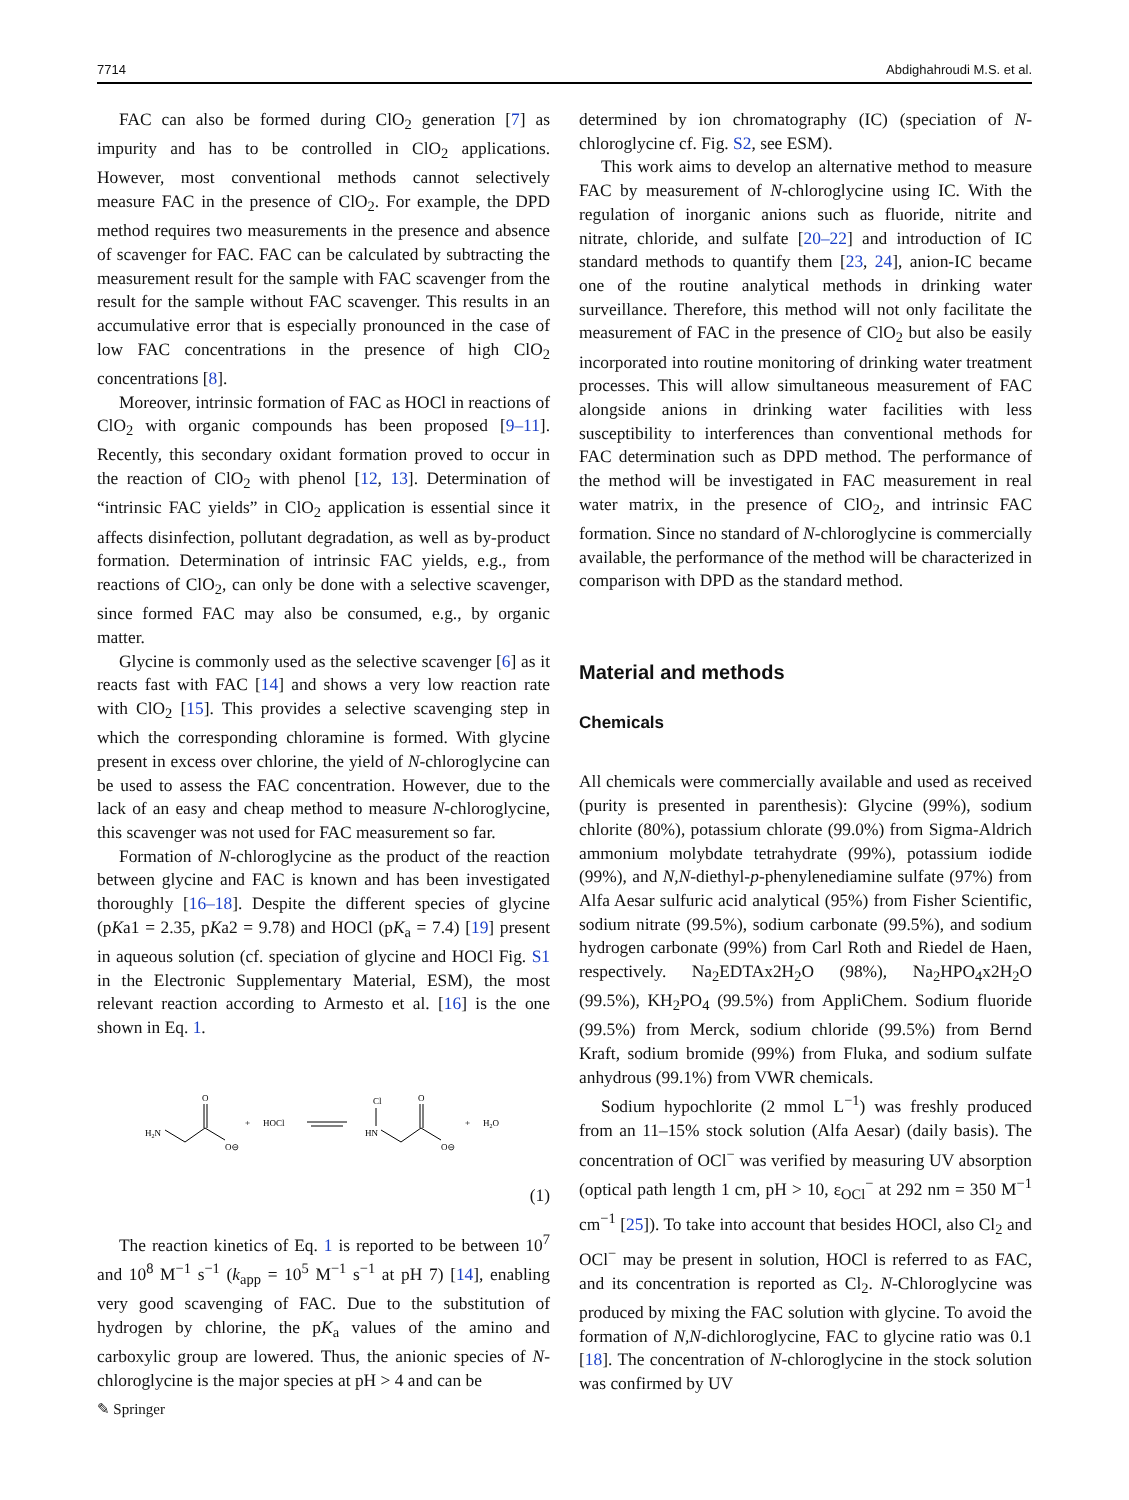7714 Abdighahroudi M.S. et al.
FAC can also be formed during ClO<sub>2</sub> generation [7] as impurity and has to be controlled in ClO<sub>2</sub> applications. However, most conventional methods cannot selectively measure FAC in the presence of ClO<sub>2</sub>. For example, the DPD method requires two measurements in the presence and absence of scavenger for FAC. FAC can be calculated by subtracting the measurement result for the sample with FAC scavenger from the result for the sample without FAC scavenger. This results in an accumulative error that is especially pronounced in the case of low FAC concentrations in the presence of high ClO<sub>2</sub> concentrations [8].
Moreover, intrinsic formation of FAC as HOCl in reactions of ClO<sub>2</sub> with organic compounds has been proposed [9–11]. Recently, this secondary oxidant formation proved to occur in the reaction of ClO<sub>2</sub> with phenol [12, 13]. Determination of “intrinsic FAC yields” in ClO<sub>2</sub> application is essential since it affects disinfection, pollutant degradation, as well as by-product formation. Determination of intrinsic FAC yields, e.g., from reactions of ClO<sub>2</sub>, can only be done with a selective scavenger, since formed FAC may also be consumed, e.g., by organic matter.
Glycine is commonly used as the selective scavenger [6] as it reacts fast with FAC [14] and shows a very low reaction rate with ClO<sub>2</sub> [15]. This provides a selective scavenging step in which the corresponding chloramine is formed. With glycine present in excess over chlorine, the yield of N-chloroglycine can be used to assess the FAC concentration. However, due to the lack of an easy and cheap method to measure N-chloroglycine, this scavenger was not used for FAC measurement so far.
Formation of N-chloroglycine as the product of the reaction between glycine and FAC is known and has been investigated thoroughly [16–18]. Despite the different species of glycine (pKa1 = 2.35, pKa2 = 9.78) and HOCl (pK<sub>a</sub> = 7.4) [19] present in aqueous solution (cf. speciation of glycine and HOCl Fig. S1 in the Electronic Supplementary Material, ESM), the most relevant reaction according to Armesto et al. [16] is the one shown in Eq. 1.
H2N
O
O⊖
+
HOCl
HN
Cl
O
O⊖
+
H2O
(1)
The reaction kinetics of Eq. 1 is reported to be between 10<sup>7</sup> and 10<sup>8</sup> M<sup>−1</sup> s<sup>−1</sup> (k<sub>app</sub> = 10<sup>5</sup> M<sup>−1</sup> s<sup>−1</sup> at pH 7) [14], enabling very good scavenging of FAC. Due to the substitution of hydrogen by chlorine, the pK<sub>a</sub> values of the amino and carboxylic group are lowered. Thus, the anionic species of N-chloroglycine is the major species at pH > 4 and can be
determined by ion chromatography (IC) (speciation of N-chloroglycine cf. Fig. S2, see ESM).
This work aims to develop an alternative method to measure FAC by measurement of N-chloroglycine using IC. With the regulation of inorganic anions such as fluoride, nitrite and nitrate, chloride, and sulfate [20–22] and introduction of IC standard methods to quantify them [23, 24], anion-IC became one of the routine analytical methods in drinking water surveillance. Therefore, this method will not only facilitate the measurement of FAC in the presence of ClO<sub>2</sub> but also be easily incorporated into routine monitoring of drinking water treatment processes. This will allow simultaneous measurement of FAC alongside anions in drinking water facilities with less susceptibility to interferences than conventional methods for FAC determination such as DPD method. The performance of the method will be investigated in FAC measurement in real water matrix, in the presence of ClO<sub>2</sub>, and intrinsic FAC formation. Since no standard of N-chloroglycine is commercially available, the performance of the method will be characterized in comparison with DPD as the standard method.
Material and methods
Chemicals
All chemicals were commercially available and used as received (purity is presented in parenthesis): Glycine (99%), sodium chlorite (80%), potassium chlorate (99.0%) from Sigma-Aldrich ammonium molybdate tetrahydrate (99%), potassium iodide (99%), and N,N-diethyl-p-phenylenediamine sulfate (97%) from Alfa Aesar sulfuric acid analytical (95%) from Fisher Scientific, sodium nitrate (99.5%), sodium carbonate (99.5%), and sodium hydrogen carbonate (99%) from Carl Roth and Riedel de Haen, respectively. Na<sub>2</sub>EDTAx2H<sub>2</sub>O (98%), Na<sub>2</sub>HPO<sub>4</sub>x2H<sub>2</sub>O (99.5%), KH<sub>2</sub>PO<sub>4</sub> (99.5%) from AppliChem. Sodium fluoride (99.5%) from Merck, sodium chloride (99.5%) from Bernd Kraft, sodium bromide (99%) from Fluka, and sodium sulfate anhydrous (99.1%) from VWR chemicals.
Sodium hypochlorite (2 mmol L<sup>−1</sup>) was freshly produced from an 11–15% stock solution (Alfa Aesar) (daily basis). The concentration of OCl<sup>−</sup> was verified by measuring UV absorption (optical path length 1 cm, pH > 10, ε<sub>OCl</sub><sup>−</sup> at 292 nm = 350 M<sup>−1</sup> cm<sup>−1</sup> [25]). To take into account that besides HOCl, also Cl<sub>2</sub> and OCl<sup>−</sup> may be present in solution, HOCl is referred to as FAC, and its concentration is reported as Cl<sub>2</sub>. N-Chloroglycine was produced by mixing the FAC solution with glycine. To avoid the formation of N,N-dichloroglycine, FAC to glycine ratio was 0.1 [18]. The concentration of N-chloroglycine in the stock solution was confirmed by UV
✎ Springer